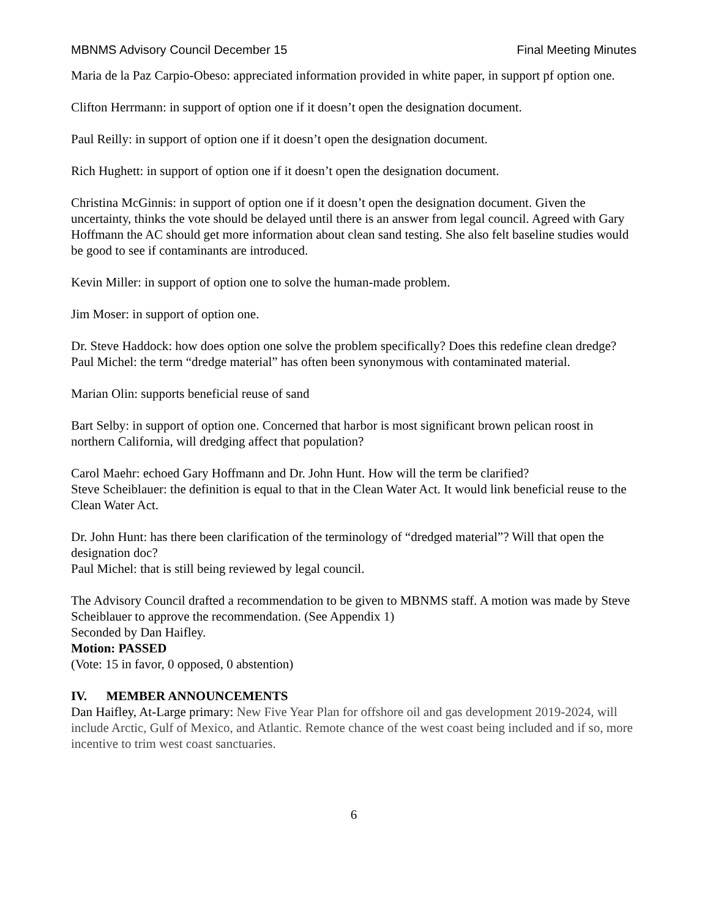MBNMS Advisory Council December 15 Final Meeting Minutes
Maria de la Paz Carpio-Obeso: appreciated information provided in white paper, in support pf option one.
Clifton Herrmann: in support of option one if it doesn’t open the designation document.
Paul Reilly: in support of option one if it doesn’t open the designation document.
Rich Hughett: in support of option one if it doesn’t open the designation document.
Christina McGinnis: in support of option one if it doesn’t open the designation document. Given the uncertainty, thinks the vote should be delayed until there is an answer from legal council. Agreed with Gary Hoffmann the AC should get more information about clean sand testing. She also felt baseline studies would be good to see if contaminants are introduced.
Kevin Miller: in support of option one to solve the human-made problem.
Jim Moser: in support of option one.
Dr. Steve Haddock: how does option one solve the problem specifically? Does this redefine clean dredge?
Paul Michel: the term “dredge material” has often been synonymous with contaminated material.
Marian Olin: supports beneficial reuse of sand
Bart Selby: in support of option one. Concerned that harbor is most significant brown pelican roost in northern California, will dredging affect that population?
Carol Maehr: echoed Gary Hoffmann and Dr. John Hunt. How will the term be clarified?
Steve Scheiblauer: the definition is equal to that in the Clean Water Act. It would link beneficial reuse to the Clean Water Act.
Dr. John Hunt: has there been clarification of the terminology of “dredged material”? Will that open the designation doc?
Paul Michel: that is still being reviewed by legal council.
The Advisory Council drafted a recommendation to be given to MBNMS staff. A motion was made by Steve Scheiblauer to approve the recommendation. (See Appendix 1)
Seconded by Dan Haifley.
Motion: PASSED
(Vote: 15 in favor, 0 opposed, 0 abstention)
IV. MEMBER ANNOUNCEMENTS
Dan Haifley, At-Large primary: New Five Year Plan for offshore oil and gas development 2019-2024, will include Arctic, Gulf of Mexico, and Atlantic. Remote chance of the west coast being included and if so, more incentive to trim west coast sanctuaries.
6